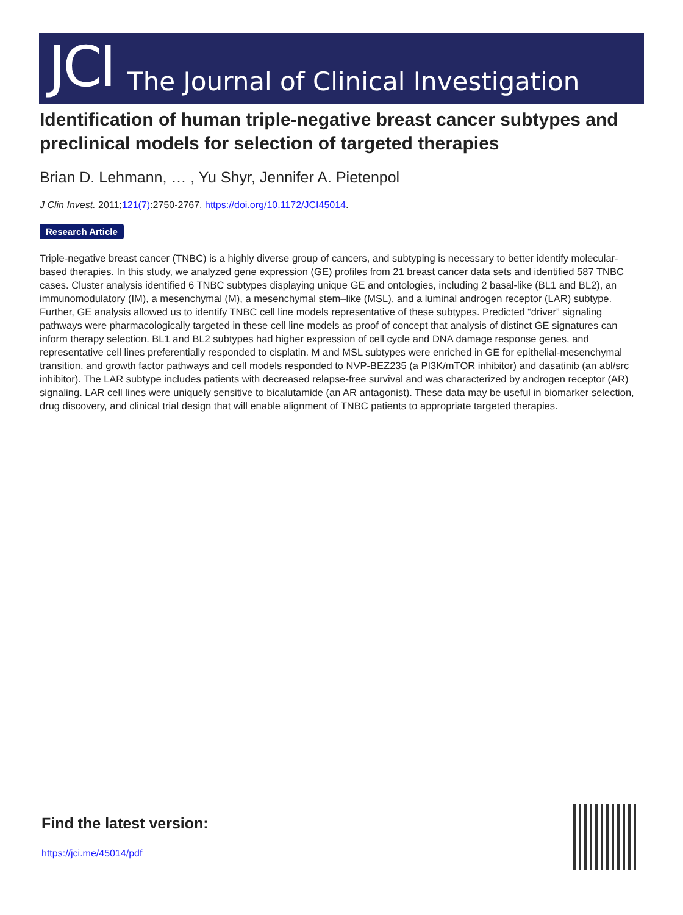JCI The Journal of Clinical Investigation
Identification of human triple-negative breast cancer subtypes and preclinical models for selection of targeted therapies
Brian D. Lehmann, … , Yu Shyr, Jennifer A. Pietenpol
J Clin Invest. 2011;121(7):2750-2767. https://doi.org/10.1172/JCI45014.
Research Article
Triple-negative breast cancer (TNBC) is a highly diverse group of cancers, and subtyping is necessary to better identify molecular-based therapies. In this study, we analyzed gene expression (GE) profiles from 21 breast cancer data sets and identified 587 TNBC cases. Cluster analysis identified 6 TNBC subtypes displaying unique GE and ontologies, including 2 basal-like (BL1 and BL2), an immunomodulatory (IM), a mesenchymal (M), a mesenchymal stem–like (MSL), and a luminal androgen receptor (LAR) subtype. Further, GE analysis allowed us to identify TNBC cell line models representative of these subtypes. Predicted “driver” signaling pathways were pharmacologically targeted in these cell line models as proof of concept that analysis of distinct GE signatures can inform therapy selection. BL1 and BL2 subtypes had higher expression of cell cycle and DNA damage response genes, and representative cell lines preferentially responded to cisplatin. M and MSL subtypes were enriched in GE for epithelial-mesenchymal transition, and growth factor pathways and cell models responded to NVP-BEZ235 (a PI3K/mTOR inhibitor) and dasatinib (an abl/src inhibitor). The LAR subtype includes patients with decreased relapse-free survival and was characterized by androgen receptor (AR) signaling. LAR cell lines were uniquely sensitive to bicalutamide (an AR antagonist). These data may be useful in biomarker selection, drug discovery, and clinical trial design that will enable alignment of TNBC patients to appropriate targeted therapies.
Find the latest version:
https://jci.me/45014/pdf